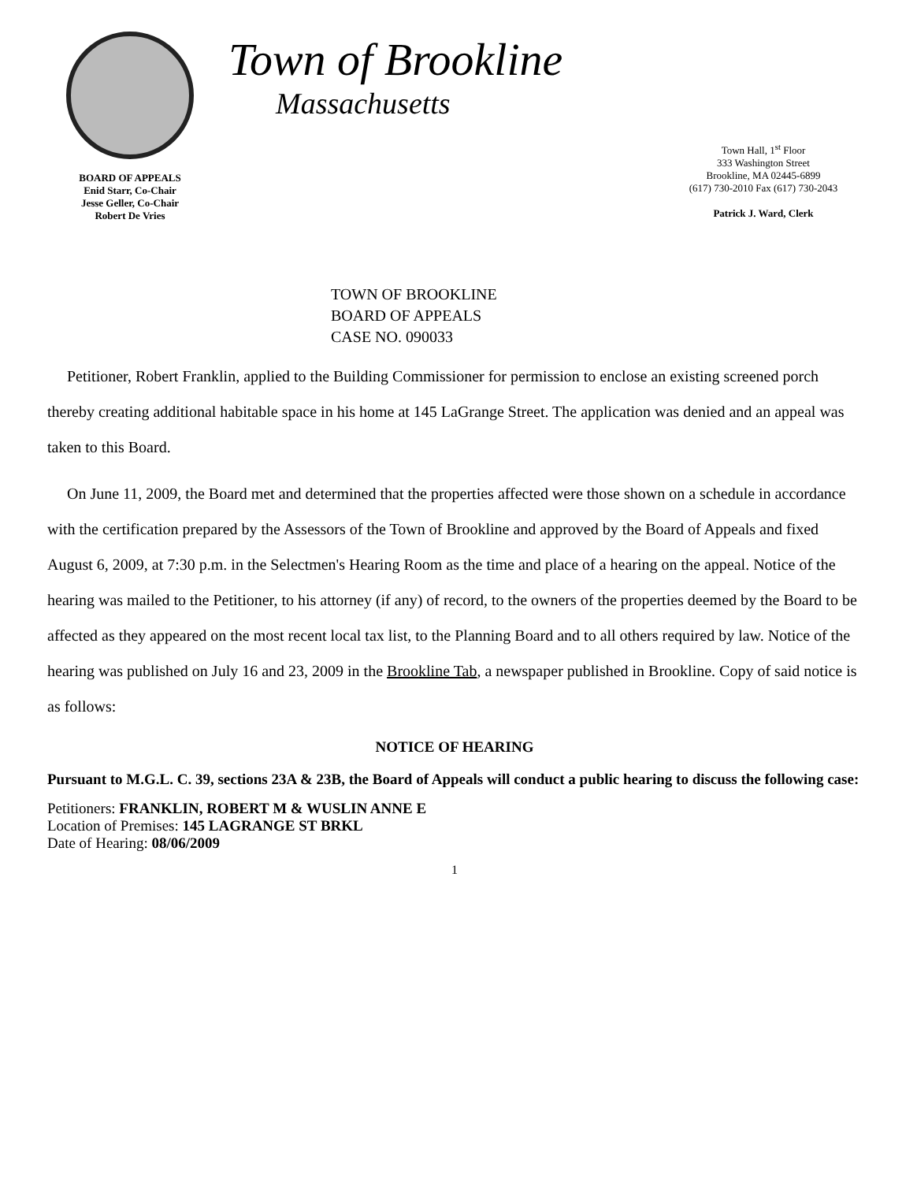BOARD OF APPEALS
Enid Starr, Co-Chair
Jesse Geller, Co-Chair
Robert De Vries
Town of Brookline
Massachusetts
Town Hall, 1<sup>st</sup> Floor
333 Washington Street
Brookline, MA 02445-6899
(617) 730-2010 Fax (617) 730-2043
Patrick J. Ward, Clerk
TOWN OF BROOKLINE
BOARD OF APPEALS
CASE NO. 090033
Petitioner, Robert Franklin, applied to the Building Commissioner for permission to enclose an existing screened porch thereby creating additional habitable space in his home at 145 LaGrange Street. The application was denied and an appeal was taken to this Board.
On June 11, 2009, the Board met and determined that the properties affected were those shown on a schedule in accordance with the certification prepared by the Assessors of the Town of Brookline and approved by the Board of Appeals and fixed August 6, 2009, at 7:30 p.m. in the Selectmen's Hearing Room as the time and place of a hearing on the appeal. Notice of the hearing was mailed to the Petitioner, to his attorney (if any) of record, to the owners of the properties deemed by the Board to be affected as they appeared on the most recent local tax list, to the Planning Board and to all others required by law. Notice of the hearing was published on July 16 and 23, 2009 in the Brookline Tab, a newspaper published in Brookline. Copy of said notice is as follows:
NOTICE OF HEARING
Pursuant to M.G.L. C. 39, sections 23A & 23B, the Board of Appeals will conduct a public hearing to discuss the following case:
Petitioners: FRANKLIN, ROBERT M & WUSLIN ANNE E
Location of Premises: 145 LAGRANGE ST BRKL
Date of Hearing: 08/06/2009
1